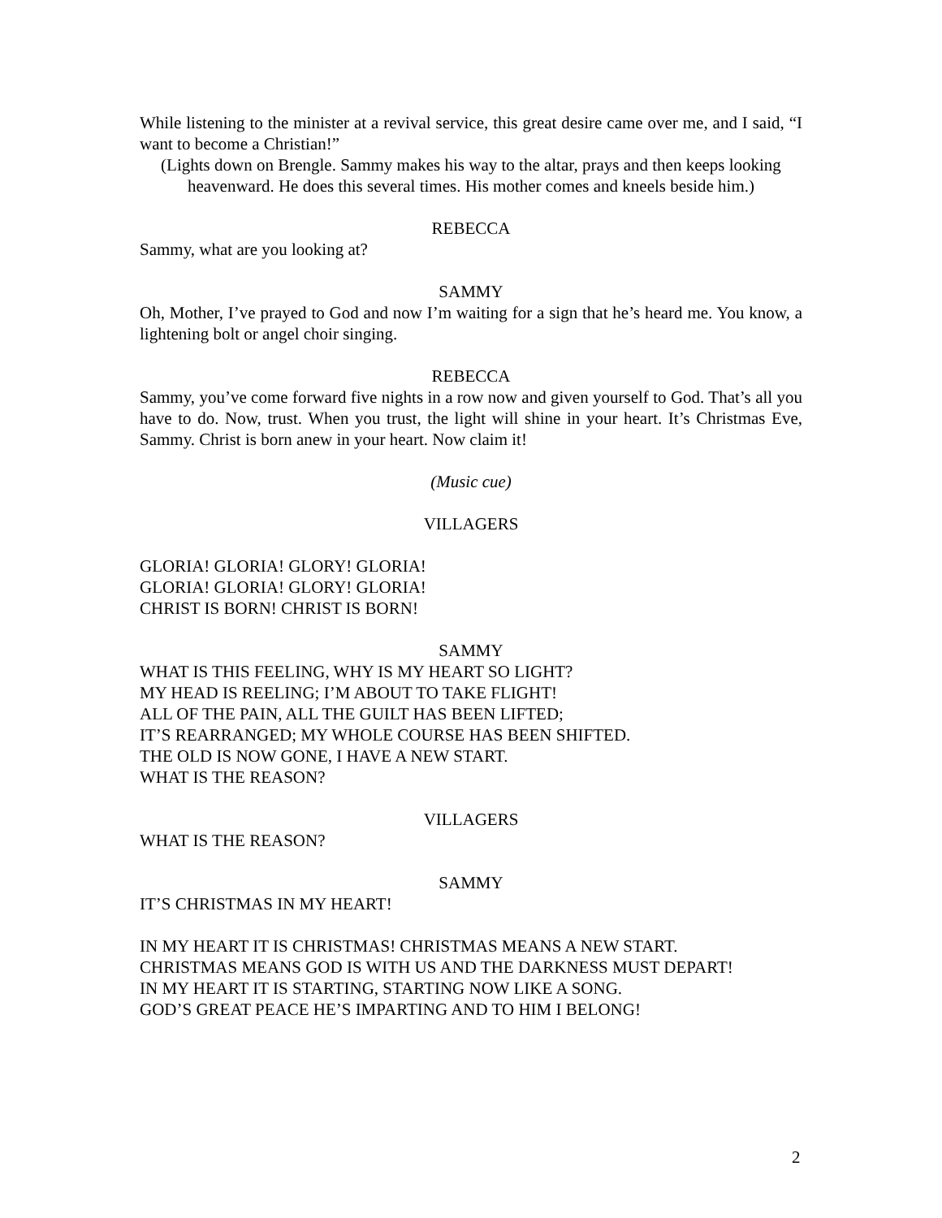While listening to the minister at a revival service, this great desire came over me, and I said, “I want to become a Christian!”
(Lights down on Brengle. Sammy makes his way to the altar, prays and then keeps looking heavenward. He does this several times. His mother comes and kneels beside him.)
REBECCA
Sammy, what are you looking at?
SAMMY
Oh, Mother, I’ve prayed to God and now I’m waiting for a sign that he’s heard me. You know, a lightening bolt or angel choir singing.
REBECCA
Sammy, you’ve come forward five nights in a row now and given yourself to God. That’s all you have to do. Now, trust. When you trust, the light will shine in your heart. It’s Christmas Eve, Sammy. Christ is born anew in your heart. Now claim it!
(Music cue)
VILLAGERS
GLORIA! GLORIA! GLORY! GLORIA!
GLORIA! GLORIA! GLORY! GLORIA!
CHRIST IS BORN! CHRIST IS BORN!
SAMMY
WHAT IS THIS FEELING, WHY IS MY HEART SO LIGHT?
MY HEAD IS REELING; I’M ABOUT TO TAKE FLIGHT!
ALL OF THE PAIN, ALL THE GUILT HAS BEEN LIFTED;
IT’S REARRANGED; MY WHOLE COURSE HAS BEEN SHIFTED.
THE OLD IS NOW GONE, I HAVE A NEW START.
WHAT IS THE REASON?
VILLAGERS
WHAT IS THE REASON?
SAMMY
IT’S CHRISTMAS IN MY HEART!
IN MY HEART IT IS CHRISTMAS! CHRISTMAS MEANS A NEW START.
CHRISTMAS MEANS GOD IS WITH US AND THE DARKNESS MUST DEPART!
IN MY HEART IT IS STARTING, STARTING NOW LIKE A SONG.
GOD’S GREAT PEACE HE’S IMPARTING AND TO HIM I BELONG!
2